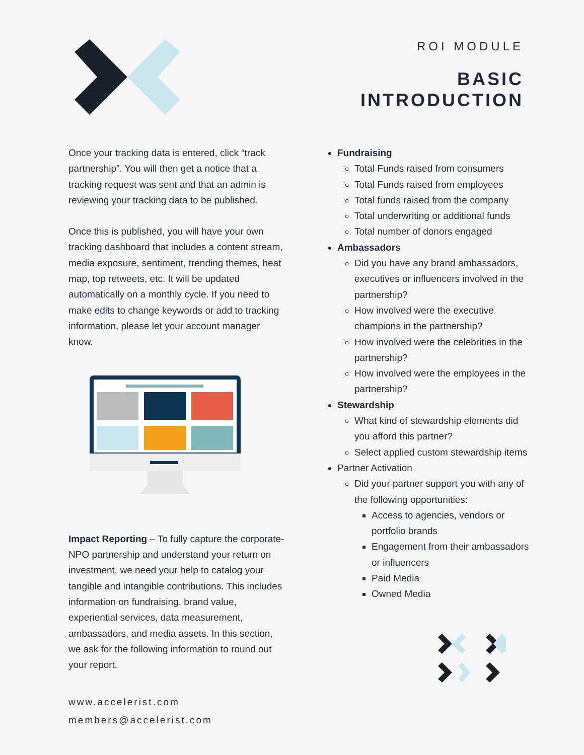ROI MODULE
BASIC
INTRODUCTION
Once your tracking data is entered, click “track partnership”. You will then get a notice that a tracking request was sent and that an admin is reviewing your tracking data to be published.
Once this is published, you will have your own tracking dashboard that includes a content stream, media exposure, sentiment, trending themes, heat map, top retweets, etc. It will be updated automatically on a monthly cycle. If you need to make edits to change keywords or add to tracking information, please let your account manager know.
Impact Reporting – To fully capture the corporate-NPO partnership and understand your return on investment, we need your help to catalog your tangible and intangible contributions. This includes information on fundraising, brand value, experiential services, data measurement, ambassadors, and media assets. In this section, we ask for the following information to round out your report.
www.accelerist.com
members@accelerist.com
Fundraising
Total Funds raised from consumers
Total Funds raised from employees
Total funds raised from the company
Total underwriting or additional funds
Total number of donors engaged
Ambassadors
Did you have any brand ambassadors, executives or influencers involved in the partnership?
How involved were the executive champions in the partnership?
How involved were the celebrities in the partnership?
How involved were the employees in the partnership?
Stewardship
What kind of stewardship elements did you afford this partner?
Select applied custom stewardship items
Partner Activation
Did your partner support you with any of the following opportunities:
Access to agencies, vendors or portfolio brands
Engagement from their ambassadors or influencers
Paid Media
Owned Media